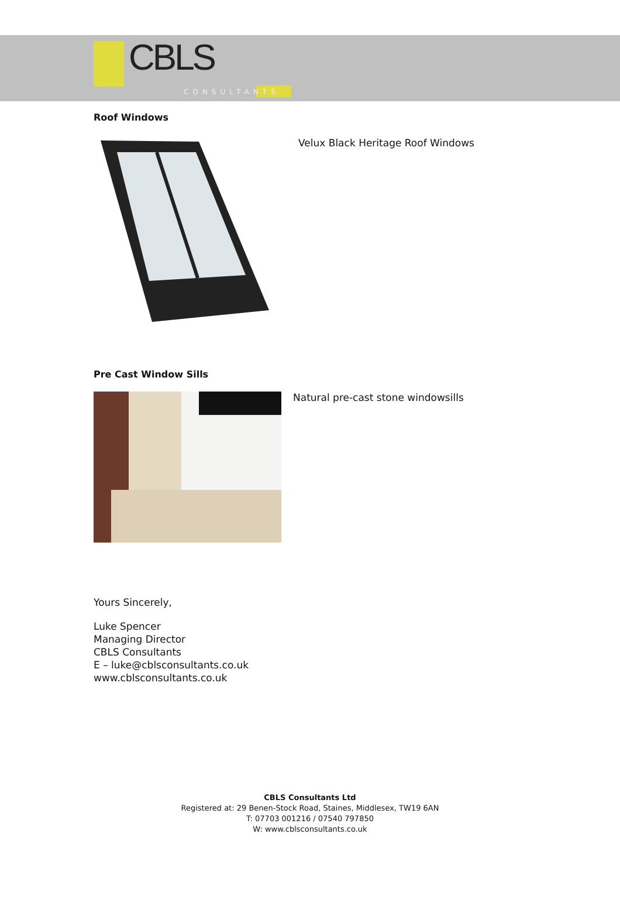CBLS
CONSULTANTS
Roof Windows
Velux Black Heritage Roof Windows
Pre Cast Window Sills
Natural pre-cast stone windowsills
Yours Sincerely,
Luke Spencer
Managing Director
CBLS Consultants
E – luke@cblsconsultants.co.uk
www.cblsconsultants.co.uk
CBLS Consultants Ltd
Registered at: 29 Benen-Stock Road, Staines, Middlesex, TW19 6AN
T: 07703 001216 / 07540 797850
W: www.cblsconsultants.co.uk